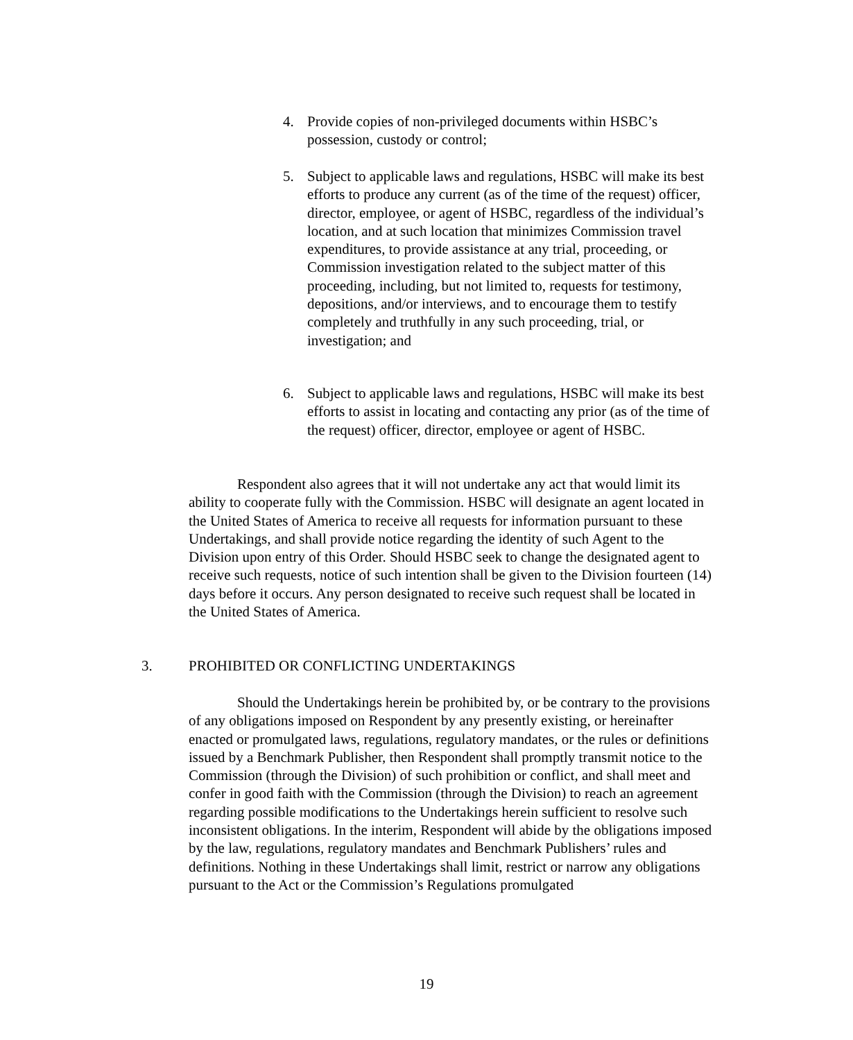4. Provide copies of non-privileged documents within HSBC’s possession, custody or control;
5. Subject to applicable laws and regulations, HSBC will make its best efforts to produce any current (as of the time of the request) officer, director, employee, or agent of HSBC, regardless of the individual’s location, and at such location that minimizes Commission travel expenditures, to provide assistance at any trial, proceeding, or Commission investigation related to the subject matter of this proceeding, including, but not limited to, requests for testimony, depositions, and/or interviews, and to encourage them to testify completely and truthfully in any such proceeding, trial, or investigation; and
6. Subject to applicable laws and regulations, HSBC will make its best efforts to assist in locating and contacting any prior (as of the time of the request) officer, director, employee or agent of HSBC.
Respondent also agrees that it will not undertake any act that would limit its ability to cooperate fully with the Commission. HSBC will designate an agent located in the United States of America to receive all requests for information pursuant to these Undertakings, and shall provide notice regarding the identity of such Agent to the Division upon entry of this Order. Should HSBC seek to change the designated agent to receive such requests, notice of such intention shall be given to the Division fourteen (14) days before it occurs. Any person designated to receive such request shall be located in the United States of America.
3. PROHIBITED OR CONFLICTING UNDERTAKINGS
Should the Undertakings herein be prohibited by, or be contrary to the provisions of any obligations imposed on Respondent by any presently existing, or hereinafter enacted or promulgated laws, regulations, regulatory mandates, or the rules or definitions issued by a Benchmark Publisher, then Respondent shall promptly transmit notice to the Commission (through the Division) of such prohibition or conflict, and shall meet and confer in good faith with the Commission (through the Division) to reach an agreement regarding possible modifications to the Undertakings herein sufficient to resolve such inconsistent obligations. In the interim, Respondent will abide by the obligations imposed by the law, regulations, regulatory mandates and Benchmark Publishers’ rules and definitions. Nothing in these Undertakings shall limit, restrict or narrow any obligations pursuant to the Act or the Commission’s Regulations promulgated
19